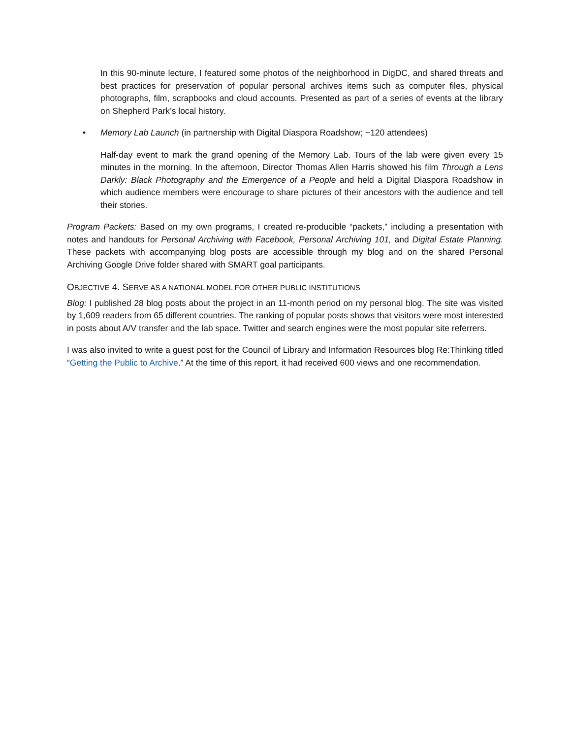In this 90-minute lecture, I featured some photos of the neighborhood in DigDC, and shared threats and best practices for preservation of popular personal archives items such as computer files, physical photographs, film, scrapbooks and cloud accounts. Presented as part of a series of events at the library on Shepherd Park’s local history.
• Memory Lab Launch (in partnership with Digital Diaspora Roadshow; ~120 attendees)
Half-day event to mark the grand opening of the Memory Lab. Tours of the lab were given every 15 minutes in the morning. In the afternoon, Director Thomas Allen Harris showed his film Through a Lens Darkly: Black Photography and the Emergence of a People and held a Digital Diaspora Roadshow in which audience members were encourage to share pictures of their ancestors with the audience and tell their stories.
Program Packets: Based on my own programs, I created re-producible “packets,” including a presentation with notes and handouts for Personal Archiving with Facebook, Personal Archiving 101, and Digital Estate Planning. These packets with accompanying blog posts are accessible through my blog and on the shared Personal Archiving Google Drive folder shared with SMART goal participants.
OBJECTIVE 4. SERVE AS A NATIONAL MODEL FOR OTHER PUBLIC INSTITUTIONS
Blog: I published 28 blog posts about the project in an 11-month period on my personal blog. The site was visited by 1,609 readers from 65 different countries. The ranking of popular posts shows that visitors were most interested in posts about A/V transfer and the lab space. Twitter and search engines were the most popular site referrers.
I was also invited to write a guest post for the Council of Library and Information Resources blog Re:Thinking titled “Getting the Public to Archive.” At the time of this report, it had received 600 views and one recommendation.